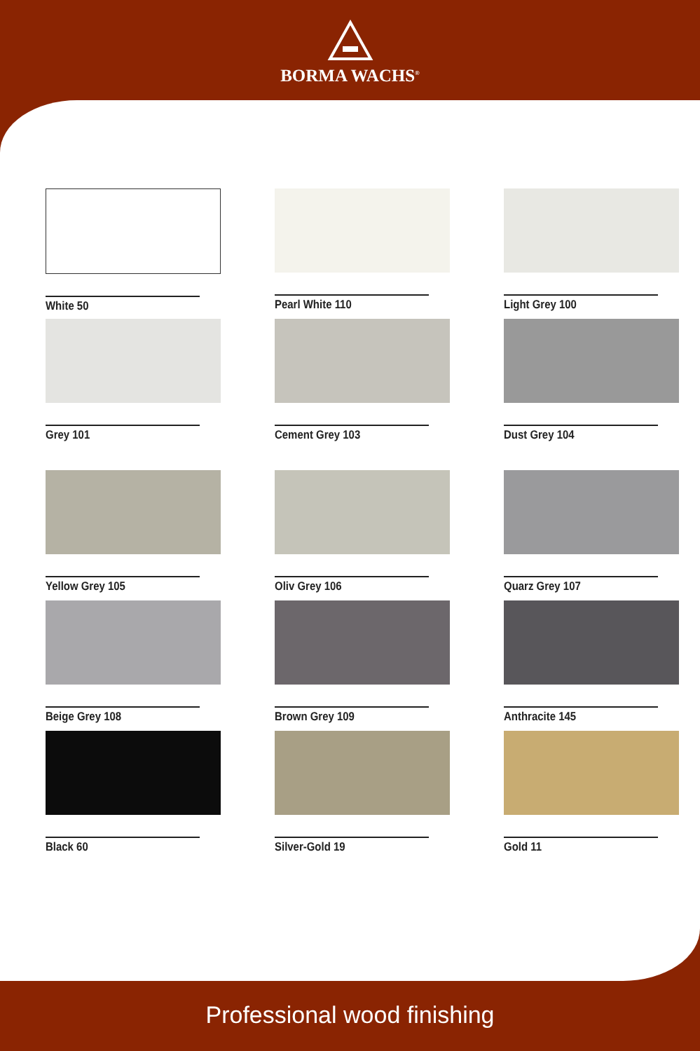BORMA WACHS<sup>®</sup>
White 50
Pearl White 110
Light Grey 100
Grey 101
Cement Grey 103
Dust Grey 104
Yellow Grey 105
Oliv Grey 106
Quarz Grey 107
Beige Grey 108
Brown Grey 109
Anthracite 145
Black 60
Silver-Gold 19
Gold 11
Professional wood finishing